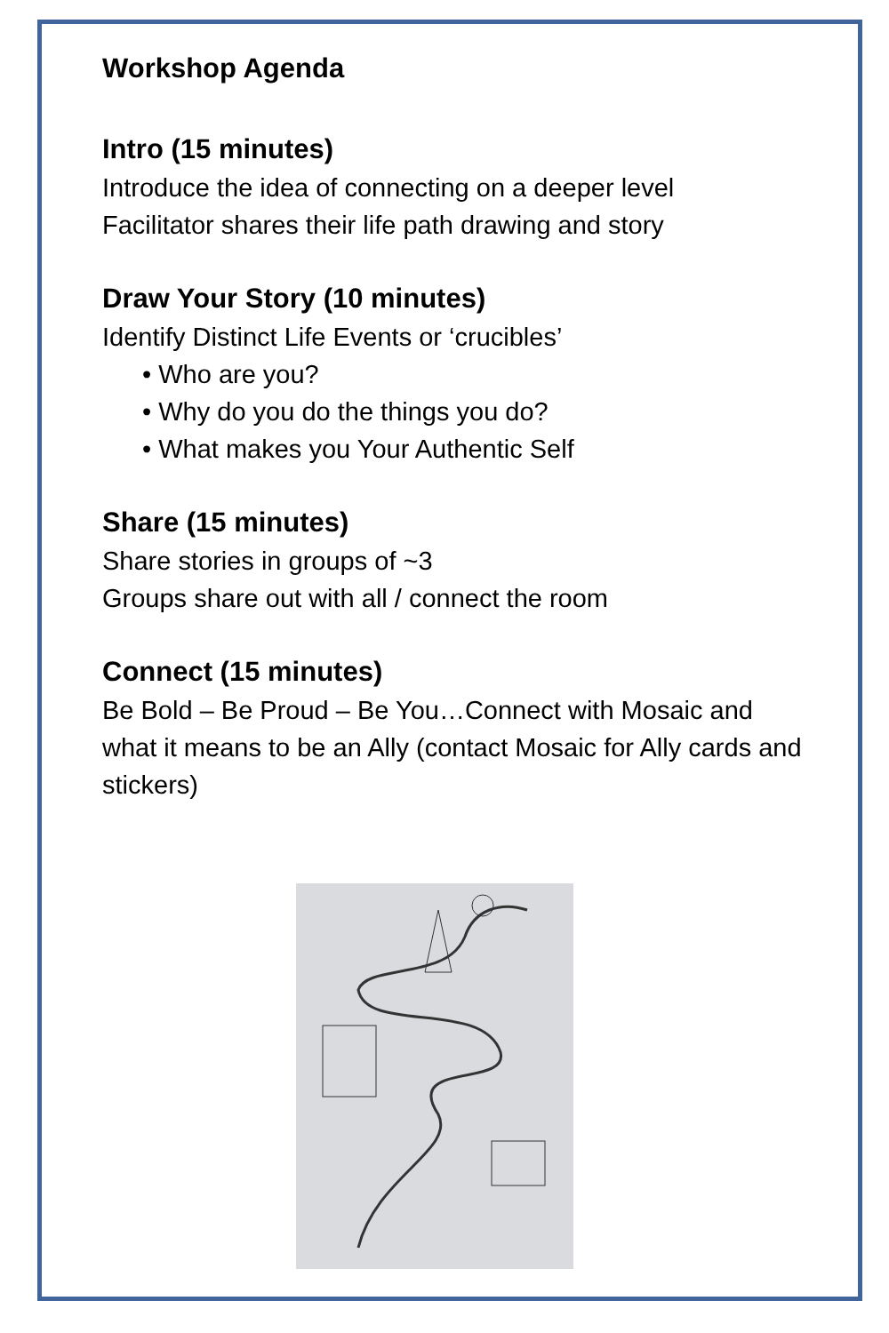Workshop Agenda
Intro (15 minutes)
Introduce the idea of connecting on a deeper level
Facilitator shares their life path drawing and story
Draw Your Story (10 minutes)
Identify Distinct Life Events or ‘crucibles’
• Who are you?
• Why do you do the things you do?
• What makes you Your Authentic Self
Share (15 minutes)
Share stories in groups of ~3
Groups share out with all / connect the room
Connect (15 minutes)
Be Bold – Be Proud – Be You…Connect with Mosaic and what it means to be an Ally (contact Mosaic for Ally cards and stickers)